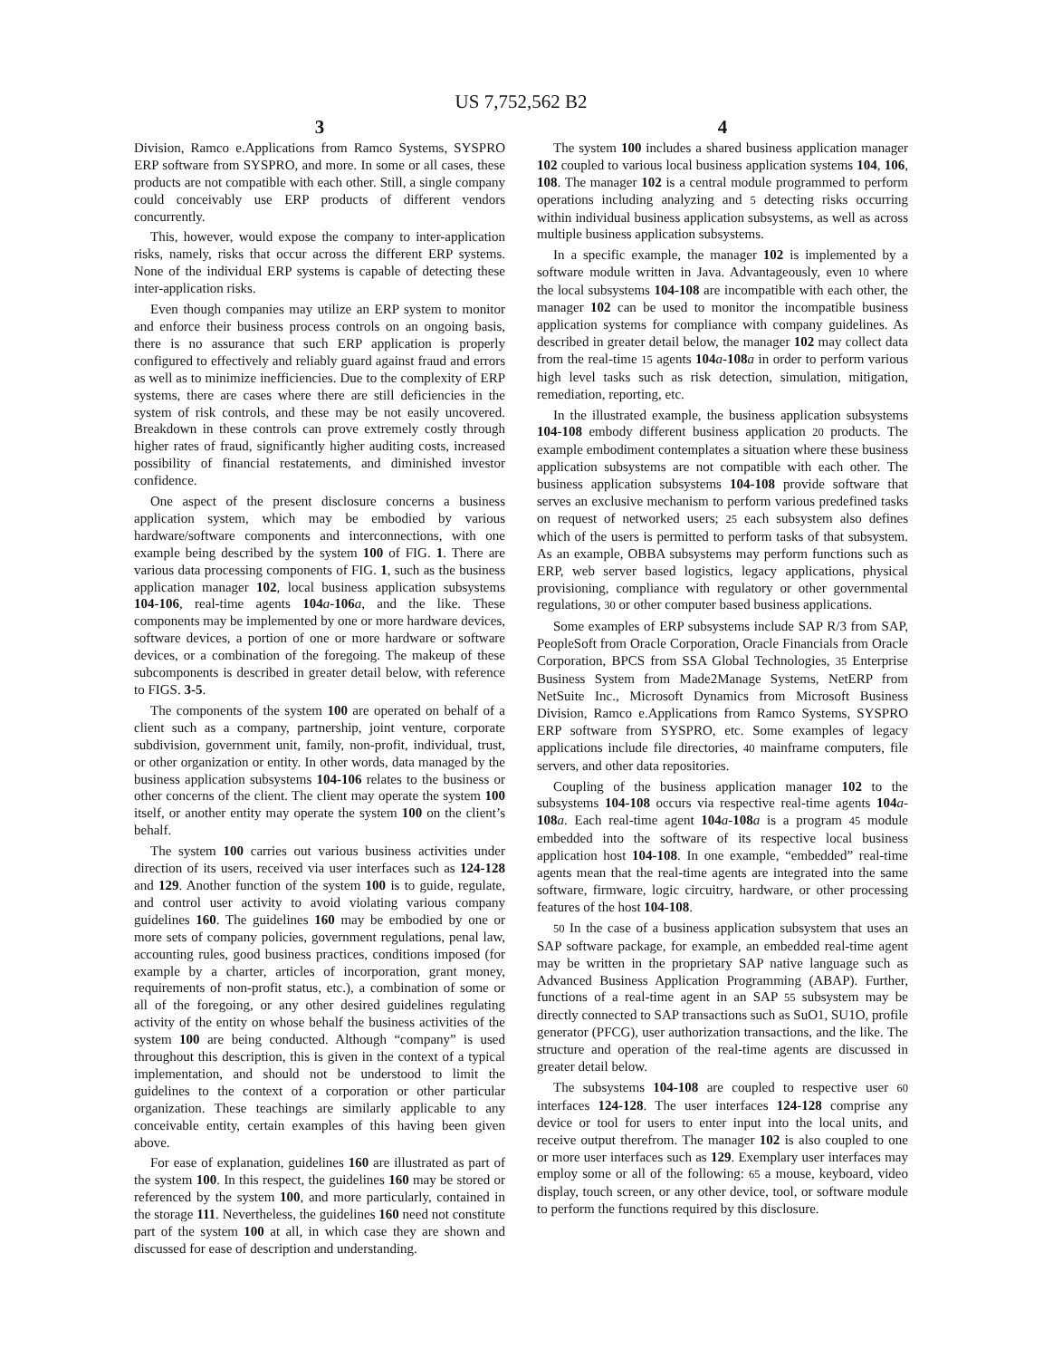US 7,752,562 B2
3
Division, Ramco e.Applications from Ramco Systems, SYSPRO ERP software from SYSPRO, and more. In some or all cases, these products are not compatible with each other. Still, a single company could conceivably use ERP products of different vendors concurrently.
This, however, would expose the company to inter-application risks, namely, risks that occur across the different ERP systems. None of the individual ERP systems is capable of detecting these inter-application risks.
Even though companies may utilize an ERP system to monitor and enforce their business process controls on an ongoing basis, there is no assurance that such ERP application is properly configured to effectively and reliably guard against fraud and errors as well as to minimize inefficiencies. Due to the complexity of ERP systems, there are cases where there are still deficiencies in the system of risk controls, and these may be not easily uncovered. Breakdown in these controls can prove extremely costly through higher rates of fraud, significantly higher auditing costs, increased possibility of financial restatements, and diminished investor confidence.
One aspect of the present disclosure concerns a business application system, which may be embodied by various hardware/software components and interconnections, with one example being described by the system 100 of FIG. 1. There are various data processing components of FIG. 1, such as the business application manager 102, local business application subsystems 104-106, real-time agents 104 a-106 a, and the like. These components may be implemented by one or more hardware devices, software devices, a portion of one or more hardware or software devices, or a combination of the foregoing. The makeup of these subcomponents is described in greater detail below, with reference to FIGS. 3-5.
The components of the system 100 are operated on behalf of a client such as a company, partnership, joint venture, corporate subdivision, government unit, family, non-profit, individual, trust, or other organization or entity. In other words, data managed by the business application subsystems 104-106 relates to the business or other concerns of the client. The client may operate the system 100 itself, or another entity may operate the system 100 on the client’s behalf.
The system 100 carries out various business activities under direction of its users, received via user interfaces such as 124-128 and 129. Another function of the system 100 is to guide, regulate, and control user activity to avoid violating various company guidelines 160. The guidelines 160 may be embodied by one or more sets of company policies, government regulations, penal law, accounting rules, good business practices, conditions imposed (for example by a charter, articles of incorporation, grant money, requirements of non-profit status, etc.), a combination of some or all of the foregoing, or any other desired guidelines regulating activity of the entity on whose behalf the business activities of the system 100 are being conducted. Although “company” is used throughout this description, this is given in the context of a typical implementation, and should not be understood to limit the guidelines to the context of a corporation or other particular organization. These teachings are similarly applicable to any conceivable entity, certain examples of this having been given above.
For ease of explanation, guidelines 160 are illustrated as part of the system 100. In this respect, the guidelines 160 may be stored or referenced by the system 100, and more particularly, contained in the storage 111. Nevertheless, the guidelines 160 need not constitute part of the system 100 at all, in which case they are shown and discussed for ease of description and understanding.
4
The system 100 includes a shared business application manager 102 coupled to various local business application systems 104, 106, 108. The manager 102 is a central module programmed to perform operations including analyzing and 5 detecting risks occurring within individual business application subsystems, as well as across multiple business application subsystems.
In a specific example, the manager 102 is implemented by a software module written in Java. Advantageously, even 10 where the local subsystems 104-108 are incompatible with each other, the manager 102 can be used to monitor the incompatible business application systems for compliance with company guidelines. As described in greater detail below, the manager 102 may collect data from the real-time 15 agents 104 a-108 a in order to perform various high level tasks such as risk detection, simulation, mitigation, remediation, reporting, etc.
In the illustrated example, the business application subsystems 104-108 embody different business application 20 products. The example embodiment contemplates a situation where these business application subsystems are not compatible with each other. The business application subsystems 104-108 provide software that serves an exclusive mechanism to perform various predefined tasks on request of networked users; 25 each subsystem also defines which of the users is permitted to perform tasks of that subsystem. As an example, OBBA subsystems may perform functions such as ERP, web server based logistics, legacy applications, physical provisioning, compliance with regulatory or other governmental regulations, 30 or other computer based business applications.
Some examples of ERP subsystems include SAP R/3 from SAP, PeopleSoft from Oracle Corporation, Oracle Financials from Oracle Corporation, BPCS from SSA Global Technologies, 35 Enterprise Business System from Made2Manage Systems, NetERP from NetSuite Inc., Microsoft Dynamics from Microsoft Business Division, Ramco e.Applications from Ramco Systems, SYSPRO ERP software from SYSPRO, etc. Some examples of legacy applications include file directories, 40 mainframe computers, file servers, and other data repositories.
Coupling of the business application manager 102 to the subsystems 104-108 occurs via respective real-time agents 104 a-108 a. Each real-time agent 104 a-108 a is a program 45 module embedded into the software of its respective local business application host 104-108. In one example, “embedded” real-time agents mean that the real-time agents are integrated into the same software, firmware, logic circuitry, hardware, or other processing features of the host 104-108.
50 In the case of a business application subsystem that uses an SAP software package, for example, an embedded real-time agent may be written in the proprietary SAP native language such as Advanced Business Application Programming (ABAP). Further, functions of a real-time agent in an SAP 55 subsystem may be directly connected to SAP transactions such as SuO1, SU1O, profile generator (PFCG), user authorization transactions, and the like. The structure and operation of the real-time agents are discussed in greater detail below.
The subsystems 104-108 are coupled to respective user 60 interfaces 124-128. The user interfaces 124-128 comprise any device or tool for users to enter input into the local units, and receive output therefrom. The manager 102 is also coupled to one or more user interfaces such as 129. Exemplary user interfaces may employ some or all of the following: 65 a mouse, keyboard, video display, touch screen, or any other device, tool, or software module to perform the functions required by this disclosure.